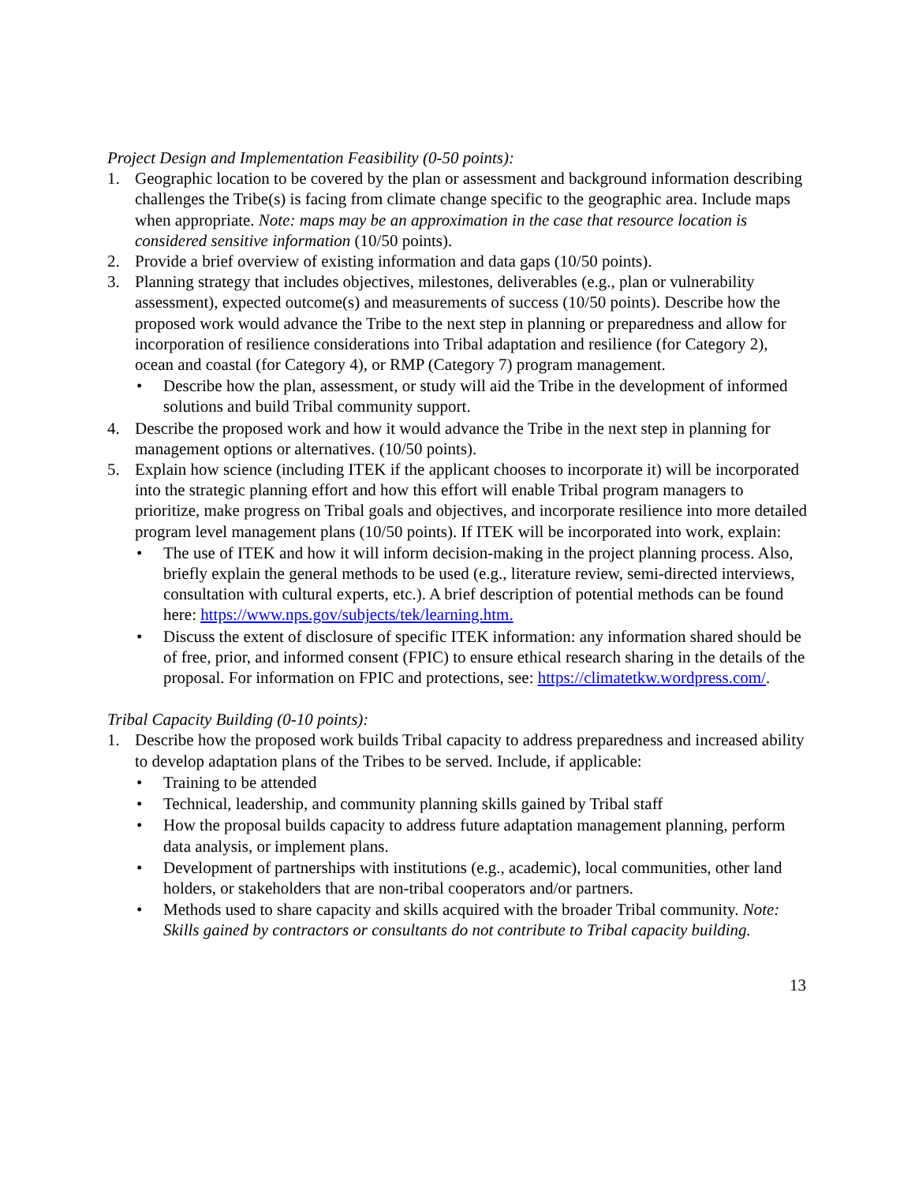Project Design and Implementation Feasibility (0-50 points):
1. Geographic location to be covered by the plan or assessment and background information describing challenges the Tribe(s) is facing from climate change specific to the geographic area. Include maps when appropriate. Note: maps may be an approximation in the case that resource location is considered sensitive information (10/50 points).
2. Provide a brief overview of existing information and data gaps (10/50 points).
3. Planning strategy that includes objectives, milestones, deliverables (e.g., plan or vulnerability assessment), expected outcome(s) and measurements of success (10/50 points). Describe how the proposed work would advance the Tribe to the next step in planning or preparedness and allow for incorporation of resilience considerations into Tribal adaptation and resilience (for Category 2), ocean and coastal (for Category 4), or RMP (Category 7) program management.
• Describe how the plan, assessment, or study will aid the Tribe in the development of informed solutions and build Tribal community support.
4. Describe the proposed work and how it would advance the Tribe in the next step in planning for management options or alternatives. (10/50 points).
5. Explain how science (including ITEK if the applicant chooses to incorporate it) will be incorporated into the strategic planning effort and how this effort will enable Tribal program managers to prioritize, make progress on Tribal goals and objectives, and incorporate resilience into more detailed program level management plans (10/50 points). If ITEK will be incorporated into work, explain:
• The use of ITEK and how it will inform decision-making in the project planning process. Also, briefly explain the general methods to be used (e.g., literature review, semi-directed interviews, consultation with cultural experts, etc.). A brief description of potential methods can be found here: https://www.nps.gov/subjects/tek/learning.htm.
• Discuss the extent of disclosure of specific ITEK information: any information shared should be of free, prior, and informed consent (FPIC) to ensure ethical research sharing in the details of the proposal. For information on FPIC and protections, see: https://climatetkw.wordpress.com/.
Tribal Capacity Building (0-10 points):
1. Describe how the proposed work builds Tribal capacity to address preparedness and increased ability to develop adaptation plans of the Tribes to be served. Include, if applicable:
• Training to be attended
• Technical, leadership, and community planning skills gained by Tribal staff
• How the proposal builds capacity to address future adaptation management planning, perform data analysis, or implement plans.
• Development of partnerships with institutions (e.g., academic), local communities, other land holders, or stakeholders that are non-tribal cooperators and/or partners.
• Methods used to share capacity and skills acquired with the broader Tribal community. Note: Skills gained by contractors or consultants do not contribute to Tribal capacity building.
13